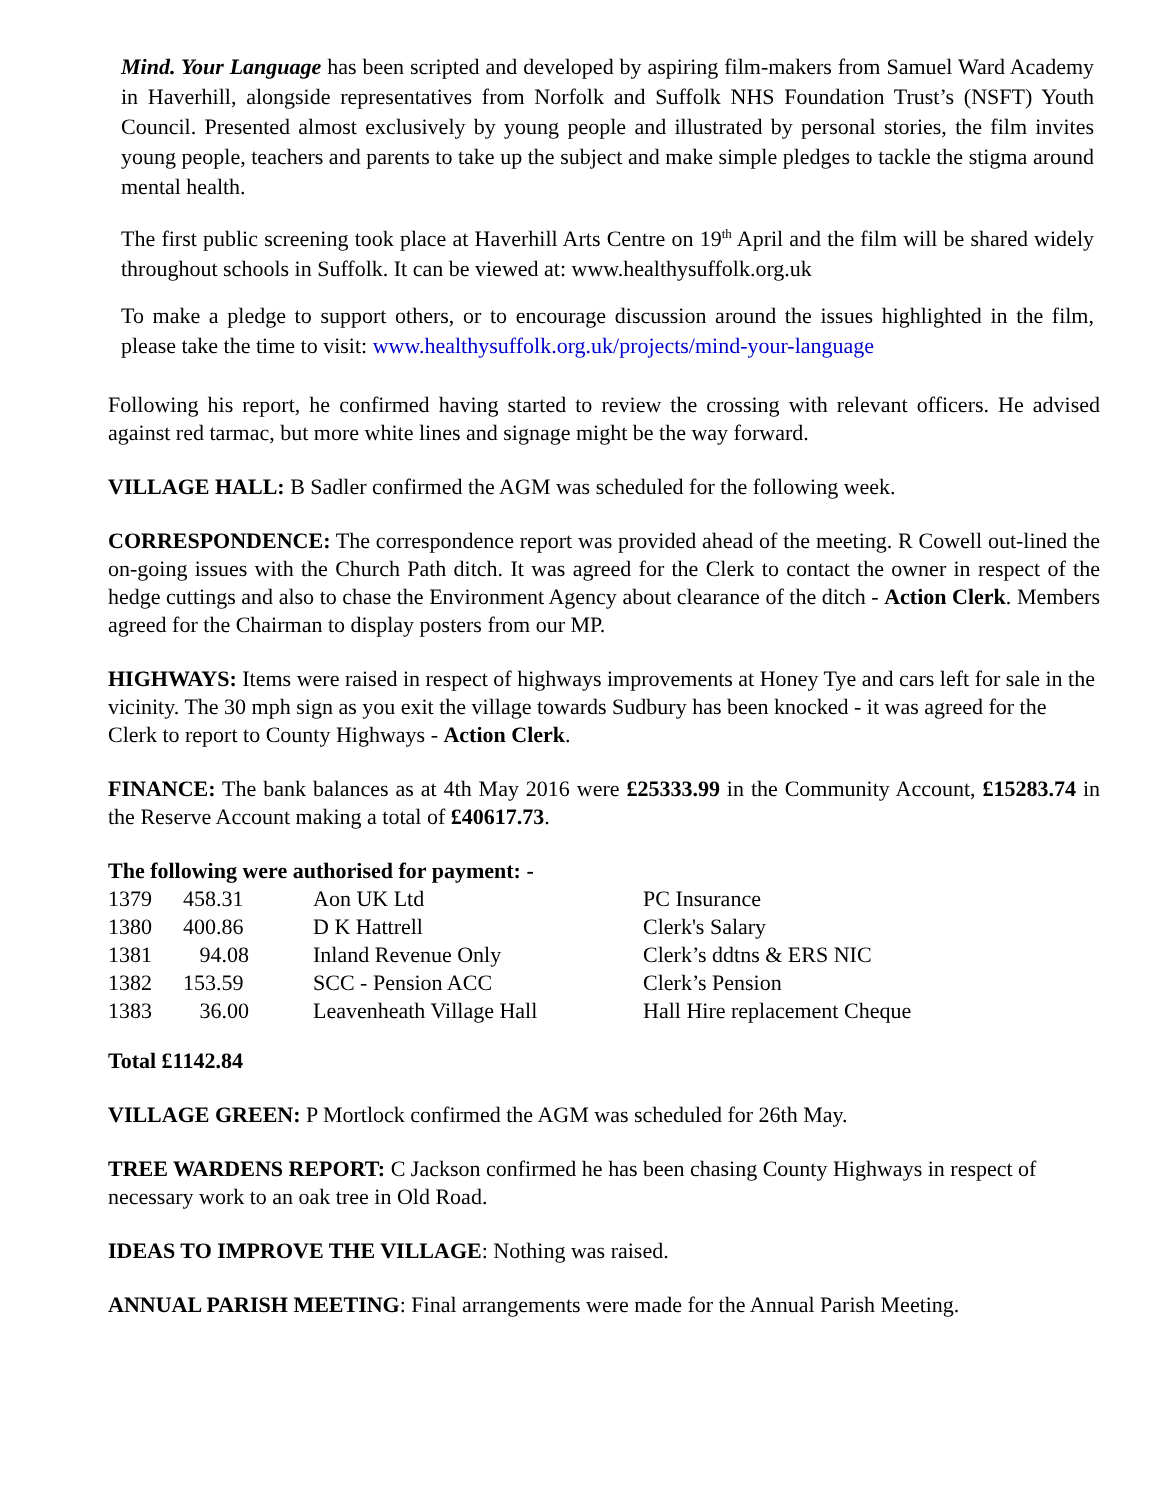Mind. Your Language has been scripted and developed by aspiring film-makers from Samuel Ward Academy in Haverhill, alongside representatives from Norfolk and Suffolk NHS Foundation Trust’s (NSFT) Youth Council. Presented almost exclusively by young people and illustrated by personal stories, the film invites young people, teachers and parents to take up the subject and make simple pledges to tackle the stigma around mental health.
The first public screening took place at Haverhill Arts Centre on 19<sup>th</sup> April and the film will be shared widely throughout schools in Suffolk. It can be viewed at: www.healthysuffolk.org.uk
To make a pledge to support others, or to encourage discussion around the issues highlighted in the film, please take the time to visit: www.healthysuffolk.org.uk/projects/mind-your-language
Following his report, he confirmed having started to review the crossing with relevant officers. He advised against red tarmac, but more white lines and signage might be the way forward.
VILLAGE HALL: B Sadler confirmed the AGM was scheduled for the following week.
CORRESPONDENCE: The correspondence report was provided ahead of the meeting. R Cowell out-lined the on-going issues with the Church Path ditch. It was agreed for the Clerk to contact the owner in respect of the hedge cuttings and also to chase the Environment Agency about clearance of the ditch - Action Clerk. Members agreed for the Chairman to display posters from our MP.
HIGHWAYS: Items were raised in respect of highways improvements at Honey Tye and cars left for sale in the vicinity. The 30 mph sign as you exit the village towards Sudbury has been knocked - it was agreed for the Clerk to report to County Highways - Action Clerk.
FINANCE: The bank balances as at 4th May 2016 were £25333.99 in the Community Account, £15283.74 in the Reserve Account making a total of £40617.73.
The following were authorised for payment: -
| 1379 | 458.31 | Aon UK Ltd | PC Insurance |
| 1380 | 400.86 | D K Hattrell | Clerk's Salary |
| 1381 | 94.08 | Inland Revenue Only | Clerk’s ddtns & ERS NIC |
| 1382 | 153.59 | SCC - Pension ACC | Clerk’s Pension |
| 1383 | 36.00 | Leavenheath Village Hall | Hall Hire replacement Cheque |
Total £1142.84
VILLAGE GREEN: P Mortlock confirmed the AGM was scheduled for 26th May.
TREE WARDENS REPORT: C Jackson confirmed he has been chasing County Highways in respect of necessary work to an oak tree in Old Road.
IDEAS TO IMPROVE THE VILLAGE: Nothing was raised.
ANNUAL PARISH MEETING: Final arrangements were made for the Annual Parish Meeting.